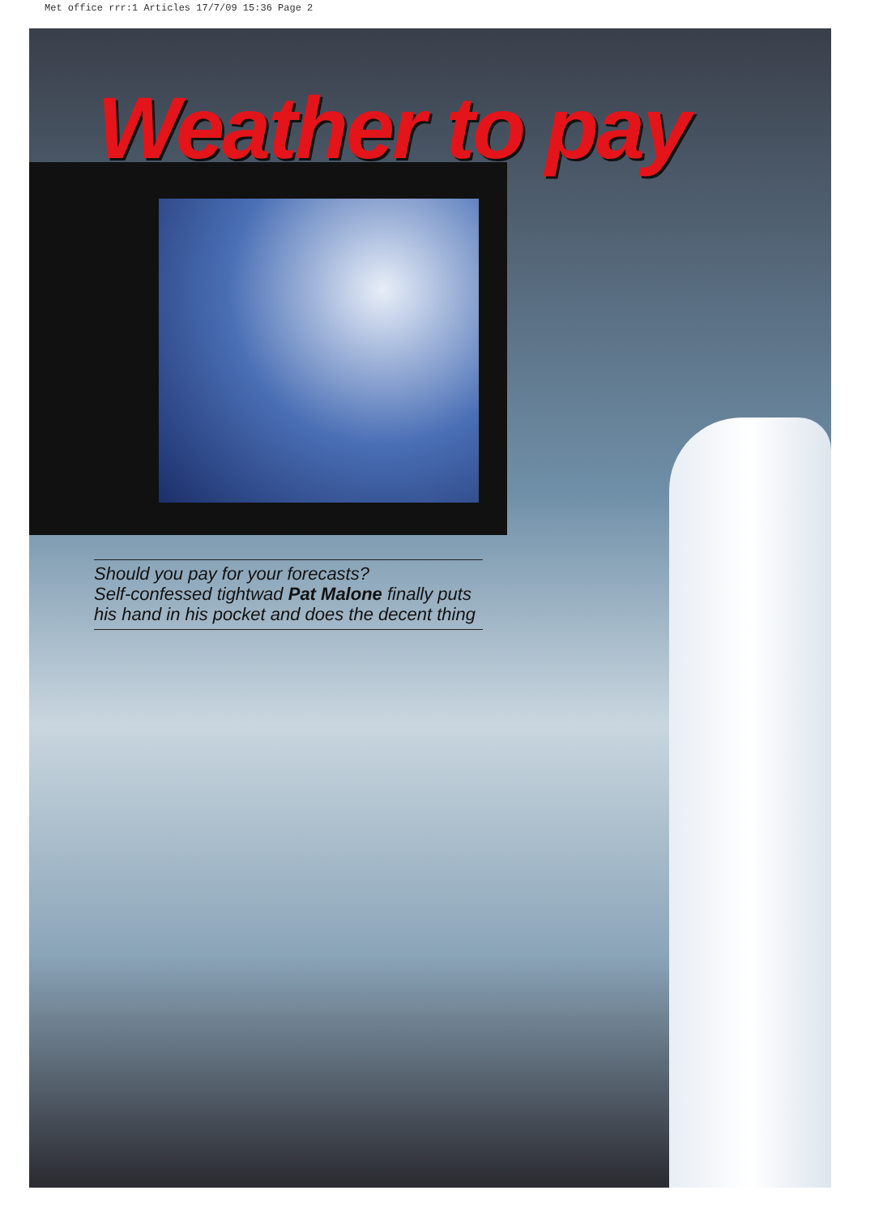Met office rrr:1 Articles 17/7/09 15:36 Page 2
Weather to pay
Should you pay for your forecasts?
Self-confessed tightwad Pat Malone finally puts
his hand in his pocket and does the decent thing